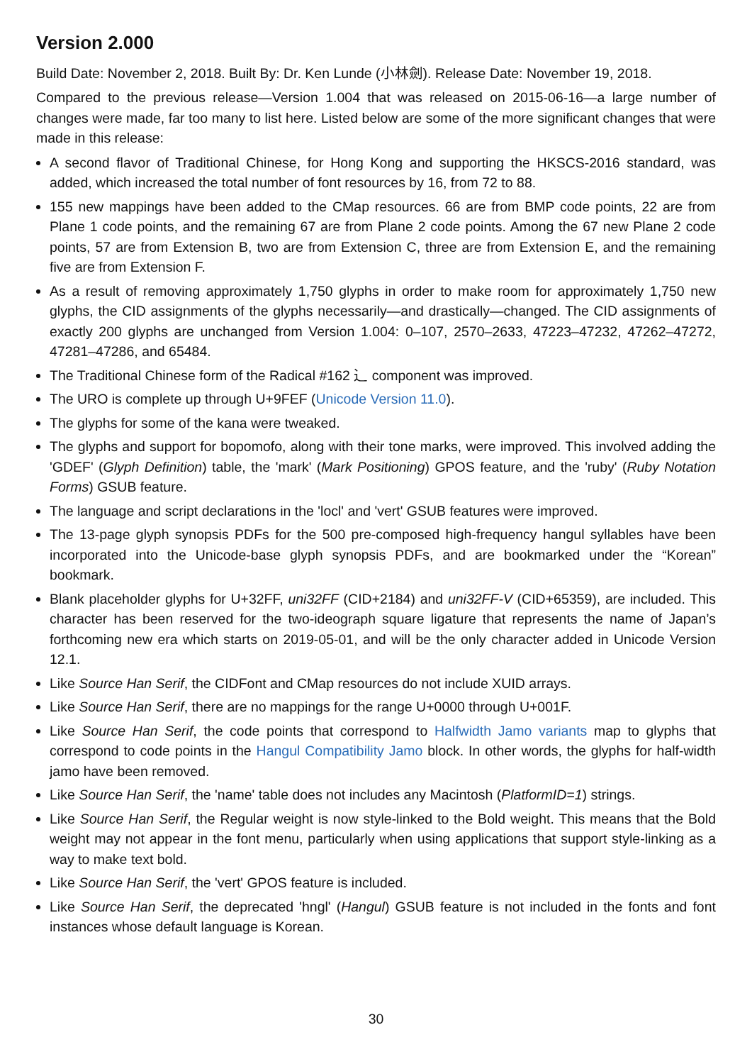Version 2.000
Build Date: November 2, 2018. Built By: Dr. Ken Lunde (小林劍). Release Date: November 19, 2018.
Compared to the previous release—Version 1.004 that was released on 2015-06-16—a large number of changes were made, far too many to list here. Listed below are some of the more significant changes that were made in this release:
A second flavor of Traditional Chinese, for Hong Kong and supporting the HKSCS-2016 standard, was added, which increased the total number of font resources by 16, from 72 to 88.
155 new mappings have been added to the CMap resources. 66 are from BMP code points, 22 are from Plane 1 code points, and the remaining 67 are from Plane 2 code points. Among the 67 new Plane 2 code points, 57 are from Extension B, two are from Extension C, three are from Extension E, and the remaining five are from Extension F.
As a result of removing approximately 1,750 glyphs in order to make room for approximately 1,750 new glyphs, the CID assignments of the glyphs necessarily—and drastically—changed. The CID assignments of exactly 200 glyphs are unchanged from Version 1.004: 0–107, 2570–2633, 47223–47232, 47262–47272, 47281–47286, and 65484.
The Traditional Chinese form of the Radical #162 ⻌ component was improved.
The URO is complete up through U+9FEF (Unicode Version 11.0).
The glyphs for some of the kana were tweaked.
The glyphs and support for bopomofo, along with their tone marks, were improved. This involved adding the 'GDEF' (Glyph Definition) table, the 'mark' (Mark Positioning) GPOS feature, and the 'ruby' (Ruby Notation Forms) GSUB feature.
The language and script declarations in the 'locl' and 'vert' GSUB features were improved.
The 13-page glyph synopsis PDFs for the 500 pre-composed high-frequency hangul syllables have been incorporated into the Unicode-base glyph synopsis PDFs, and are bookmarked under the “Korean” bookmark.
Blank placeholder glyphs for U+32FF, uni32FF (CID+2184) and uni32FF-V (CID+65359), are included. This character has been reserved for the two-ideograph square ligature that represents the name of Japan’s forthcoming new era which starts on 2019-05-01, and will be the only character added in Unicode Version 12.1.
Like Source Han Serif, the CIDFont and CMap resources do not include XUID arrays.
Like Source Han Serif, there are no mappings for the range U+0000 through U+001F.
Like Source Han Serif, the code points that correspond to Halfwidth Jamo variants map to glyphs that correspond to code points in the Hangul Compatibility Jamo block. In other words, the glyphs for half-width jamo have been removed.
Like Source Han Serif, the 'name' table does not includes any Macintosh (PlatformID=1) strings.
Like Source Han Serif, the Regular weight is now style-linked to the Bold weight. This means that the Bold weight may not appear in the font menu, particularly when using applications that support style-linking as a way to make text bold.
Like Source Han Serif, the 'vert' GPOS feature is included.
Like Source Han Serif, the deprecated 'hngl' (Hangul) GSUB feature is not included in the fonts and font instances whose default language is Korean.
30